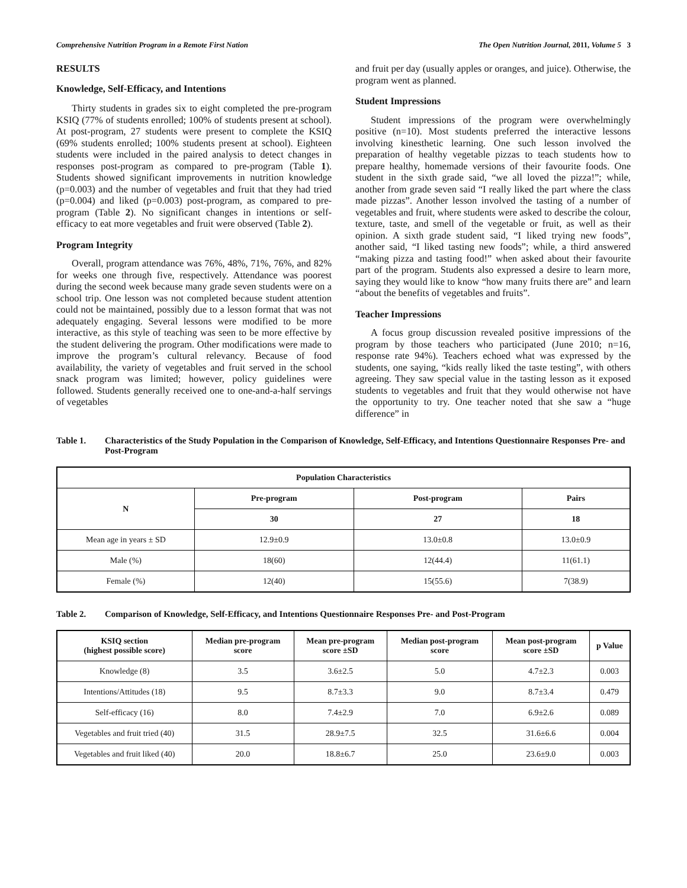Comprehensive Nutrition Program in a Remote First Nation The Open Nutrition Journal, 2011, Volume 5 3
RESULTS
Knowledge, Self-Efficacy, and Intentions
Thirty students in grades six to eight completed the pre-program KSIQ (77% of students enrolled; 100% of students present at school). At post-program, 27 students were present to complete the KSIQ (69% students enrolled; 100% students present at school). Eighteen students were included in the paired analysis to detect changes in responses post-program as compared to pre-program (Table 1). Students showed significant improvements in nutrition knowledge (p=0.003) and the number of vegetables and fruit that they had tried (p=0.004) and liked (p=0.003) post-program, as compared to pre-program (Table 2). No significant changes in intentions or self-efficacy to eat more vegetables and fruit were observed (Table 2).
Program Integrity
Overall, program attendance was 76%, 48%, 71%, 76%, and 82% for weeks one through five, respectively. Attendance was poorest during the second week because many grade seven students were on a school trip. One lesson was not completed because student attention could not be maintained, possibly due to a lesson format that was not adequately engaging. Several lessons were modified to be more interactive, as this style of teaching was seen to be more effective by the student delivering the program. Other modifications were made to improve the program’s cultural relevancy. Because of food availability, the variety of vegetables and fruit served in the school snack program was limited; however, policy guidelines were followed. Students generally received one to one-and-a-half servings of vegetables
and fruit per day (usually apples or oranges, and juice). Otherwise, the program went as planned.
Student Impressions
Student impressions of the program were overwhelmingly positive (n=10). Most students preferred the interactive lessons involving kinesthetic learning. One such lesson involved the preparation of healthy vegetable pizzas to teach students how to prepare healthy, homemade versions of their favourite foods. One student in the sixth grade said, “we all loved the pizza!”; while, another from grade seven said “I really liked the part where the class made pizzas”. Another lesson involved the tasting of a number of vegetables and fruit, where students were asked to describe the colour, texture, taste, and smell of the vegetable or fruit, as well as their opinion. A sixth grade student said, “I liked trying new foods”, another said, “I liked tasting new foods”; while, a third answered “making pizza and tasting food!” when asked about their favourite part of the program. Students also expressed a desire to learn more, saying they would like to know “how many fruits there are” and learn “about the benefits of vegetables and fruits”.
Teacher Impressions
A focus group discussion revealed positive impressions of the program by those teachers who participated (June 2010; n=16, response rate 94%). Teachers echoed what was expressed by the students, one saying, “kids really liked the taste testing”, with others agreeing. They saw special value in the tasting lesson as it exposed students to vegetables and fruit that they would otherwise not have the opportunity to try. One teacher noted that she saw a “huge difference” in
Table 1. Characteristics of the Study Population in the Comparison of Knowledge, Self-Efficacy, and Intentions Questionnaire Responses Pre- and Post-Program
| Population Characteristics | | | |
| --- | --- | --- | --- |
| N | Pre-program | Post-program | Pairs |
| | 30 | 27 | 18 |
| Mean age in years ± SD | 12.9±0.9 | 13.0±0.8 | 13.0±0.9 |
| Male (%) | 18(60) | 12(44.4) | 11(61.1) |
| Female (%) | 12(40) | 15(55.6) | 7(38.9) |
Table 2. Comparison of Knowledge, Self-Efficacy, and Intentions Questionnaire Responses Pre- and Post-Program
| KSIQ section (highest possible score) | Median pre-program score | Mean pre-program score ±SD | Median post-program score | Mean post-program score ±SD | p Value |
| --- | --- | --- | --- | --- | --- |
| Knowledge (8) | 3.5 | 3.6±2.5 | 5.0 | 4.7±2.3 | 0.003 |
| Intentions/Attitudes (18) | 9.5 | 8.7±3.3 | 9.0 | 8.7±3.4 | 0.479 |
| Self-efficacy (16) | 8.0 | 7.4±2.9 | 7.0 | 6.9±2.6 | 0.089 |
| Vegetables and fruit tried (40) | 31.5 | 28.9±7.5 | 32.5 | 31.6±6.6 | 0.004 |
| Vegetables and fruit liked (40) | 20.0 | 18.8±6.7 | 25.0 | 23.6±9.0 | 0.003 |